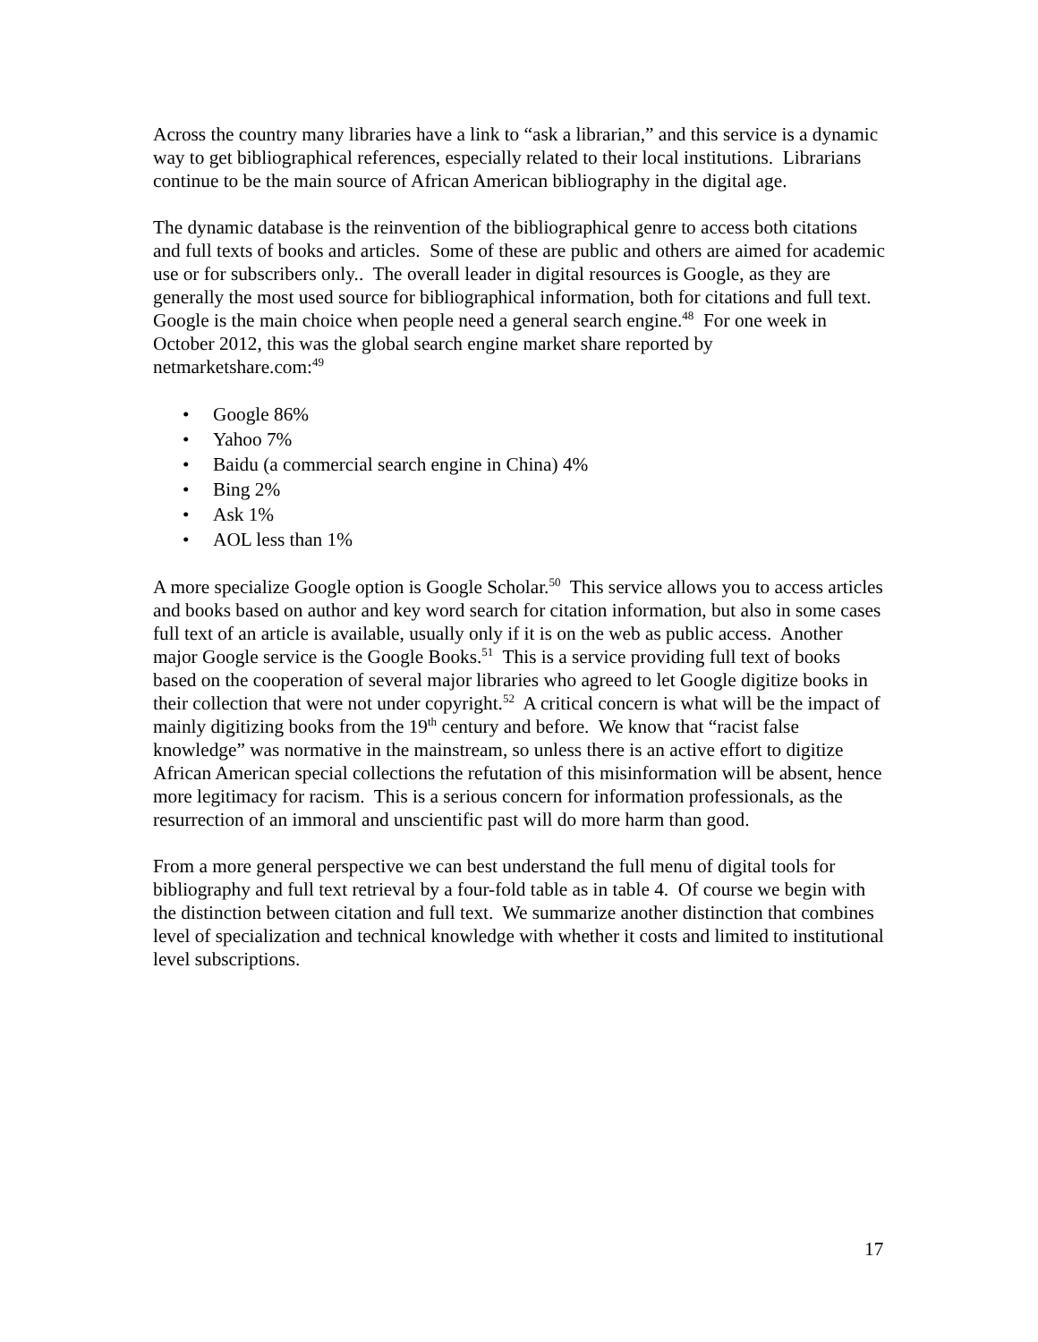Across the country many libraries have a link to “ask a librarian,” and this service is a dynamic way to get bibliographical references, especially related to their local institutions. Librarians continue to be the main source of African American bibliography in the digital age.
The dynamic database is the reinvention of the bibliographical genre to access both citations and full texts of books and articles. Some of these are public and others are aimed for academic use or for subscribers only.. The overall leader in digital resources is Google, as they are generally the most used source for bibliographical information, both for citations and full text. Google is the main choice when people need a general search engine.<sup>48</sup> For one week in October 2012, this was the global search engine market share reported by netmarketshare.com:<sup>49</sup>
•Google 86%
•Yahoo 7%
•Baidu (a commercial search engine in China) 4%
•Bing 2%
•Ask 1%
•AOL less than 1%
A more specialize Google option is Google Scholar.<sup>50</sup> This service allows you to access articles and books based on author and key word search for citation information, but also in some cases full text of an article is available, usually only if it is on the web as public access. Another major Google service is the Google Books.<sup>51</sup> This is a service providing full text of books based on the cooperation of several major libraries who agreed to let Google digitize books in their collection that were not under copyright.<sup>52</sup> A critical concern is what will be the impact of mainly digitizing books from the 19<sup>th</sup> century and before. We know that “racist false knowledge” was normative in the mainstream, so unless there is an active effort to digitize African American special collections the refutation of this misinformation will be absent, hence more legitimacy for racism. This is a serious concern for information professionals, as the resurrection of an immoral and unscientific past will do more harm than good.
From a more general perspective we can best understand the full menu of digital tools for bibliography and full text retrieval by a four-fold table as in table 4. Of course we begin with the distinction between citation and full text. We summarize another distinction that combines level of specialization and technical knowledge with whether it costs and limited to institutional level subscriptions.
17